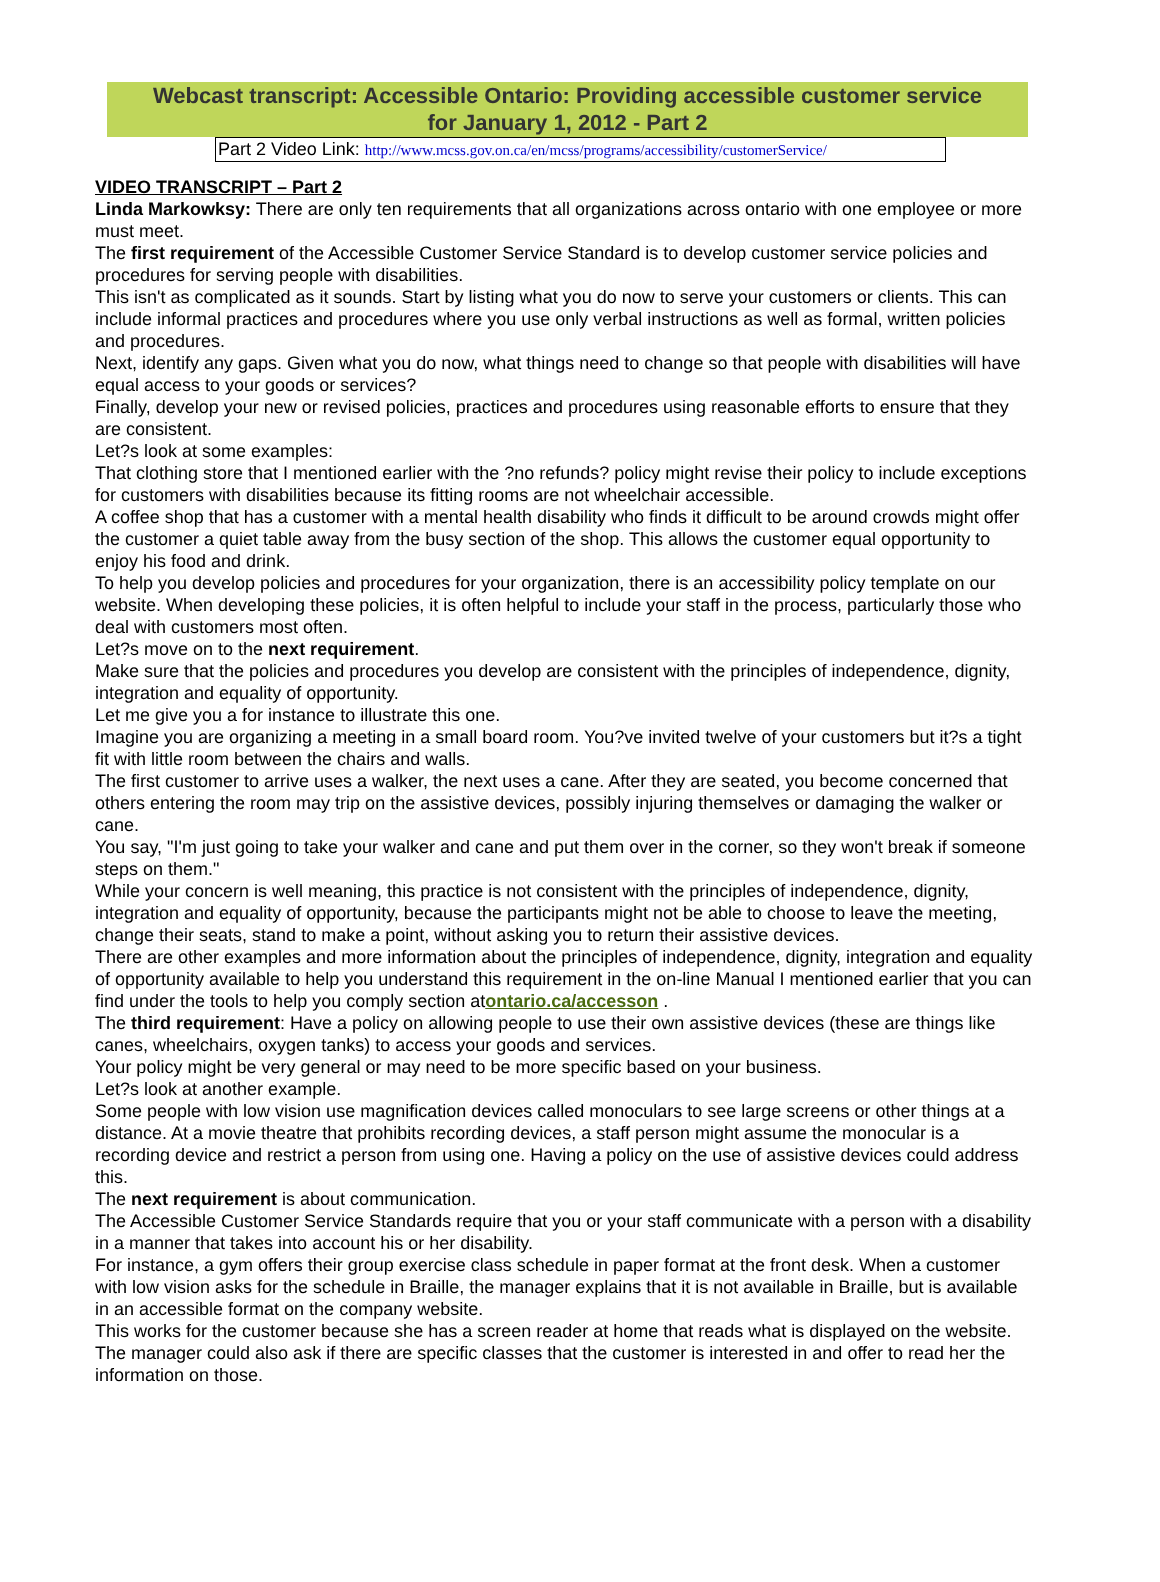Webcast transcript: Accessible Ontario: Providing accessible customer service
for January 1, 2012 - Part 2
Part 2 Video Link: http://www.mcss.gov.on.ca/en/mcss/programs/accessibility/customerService/
VIDEO TRANSCRIPT – Part 2
Linda Markowksy: There are only ten requirements that all organizations across ontario with one employee or more must meet.
The first requirement of the Accessible Customer Service Standard is to develop customer service policies and procedures for serving people with disabilities.
This isn't as complicated as it sounds. Start by listing what you do now to serve your customers or clients. This can include informal practices and procedures where you use only verbal instructions as well as formal, written policies and procedures.
Next, identify any gaps. Given what you do now, what things need to change so that people with disabilities will have equal access to your goods or services?
Finally, develop your new or revised policies, practices and procedures using reasonable efforts to ensure that they are consistent.
Let?s look at some examples:
That clothing store that I mentioned earlier with the ?no refunds? policy might revise their policy to include exceptions for customers with disabilities because its fitting rooms are not wheelchair accessible.
A coffee shop that has a customer with a mental health disability who finds it difficult to be around crowds might offer the customer a quiet table away from the busy section of the shop. This allows the customer equal opportunity to enjoy his food and drink.
To help you develop policies and procedures for your organization, there is an accessibility policy template on our website. When developing these policies, it is often helpful to include your staff in the process, particularly those who deal with customers most often.
Let?s move on to the next requirement.
Make sure that the policies and procedures you develop are consistent with the principles of independence, dignity, integration and equality of opportunity.
Let me give you a for instance to illustrate this one.
Imagine you are organizing a meeting in a small board room. You?ve invited twelve of your customers but it?s a tight fit with little room between the chairs and walls.
The first customer to arrive uses a walker, the next uses a cane. After they are seated, you become concerned that others entering the room may trip on the assistive devices, possibly injuring themselves or damaging the walker or cane.
You say, "I'm just going to take your walker and cane and put them over in the corner, so they won't break if someone steps on them."
While your concern is well meaning, this practice is not consistent with the principles of independence, dignity, integration and equality of opportunity, because the participants might not be able to choose to leave the meeting, change their seats, stand to make a point, without asking you to return their assistive devices.
There are other examples and more information about the principles of independence, dignity, integration and equality of opportunity available to help you understand this requirement in the on-line Manual I mentioned earlier that you can find under the tools to help you comply section atontario.ca/accesson .
The third requirement: Have a policy on allowing people to use their own assistive devices (these are things like canes, wheelchairs, oxygen tanks) to access your goods and services.
Your policy might be very general or may need to be more specific based on your business.
Let?s look at another example.
Some people with low vision use magnification devices called monoculars to see large screens or other things at a distance. At a movie theatre that prohibits recording devices, a staff person might assume the monocular is a recording device and restrict a person from using one. Having a policy on the use of assistive devices could address this.
The next requirement is about communication.
The Accessible Customer Service Standards require that you or your staff communicate with a person with a disability in a manner that takes into account his or her disability.
For instance, a gym offers their group exercise class schedule in paper format at the front desk. When a customer with low vision asks for the schedule in Braille, the manager explains that it is not available in Braille, but is available in an accessible format on the company website.
This works for the customer because she has a screen reader at home that reads what is displayed on the website. The manager could also ask if there are specific classes that the customer is interested in and offer to read her the information on those.